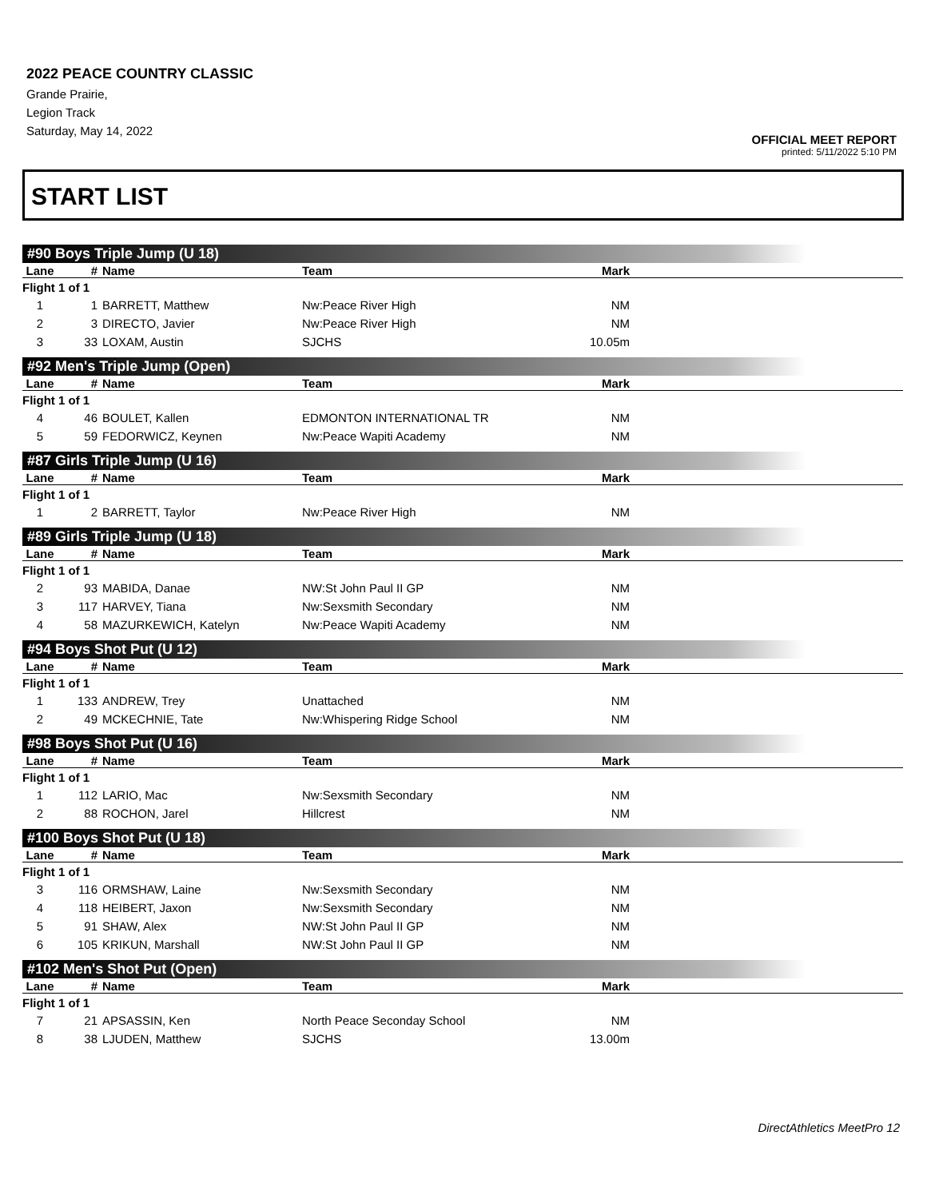2022 PEACE COUNTRY CLASSIC
Grande Prairie,
Legion Track
Saturday, May 14, 2022
OFFICIAL MEET REPORT
printed: 5/11/2022 5:10 PM
START LIST
#90 Boys Triple Jump (U 18)
| Lane | # | Name | Team | Mark | |
| --- | --- | --- | --- | --- | --- |
| Flight 1 of 1 | | | | | |
| 1 | 1 | BARRETT, Matthew | Nw:Peace River High | NM | |
| 2 | 3 | DIRECTO, Javier | Nw:Peace River High | NM | |
| 3 | 33 | LOXAM, Austin | SJCHS | 10.05m | |
#92 Men's Triple Jump (Open)
| Lane | # | Name | Team | Mark | |
| --- | --- | --- | --- | --- | --- |
| Flight 1 of 1 | | | | | |
| 4 | 46 | BOULET, Kallen | EDMONTON INTERNATIONAL TR | NM | |
| 5 | 59 | FEDORWICZ, Keynen | Nw:Peace Wapiti Academy | NM | |
#87 Girls Triple Jump (U 16)
| Lane | # | Name | Team | Mark | |
| --- | --- | --- | --- | --- | --- |
| Flight 1 of 1 | | | | | |
| 1 | 2 | BARRETT, Taylor | Nw:Peace River High | NM | |
#89 Girls Triple Jump (U 18)
| Lane | # | Name | Team | Mark | |
| --- | --- | --- | --- | --- | --- |
| Flight 1 of 1 | | | | | |
| 2 | 93 | MABIDA, Danae | NW:St John Paul II GP | NM | |
| 3 | 117 | HARVEY, Tiana | Nw:Sexsmith Secondary | NM | |
| 4 | 58 | MAZURKEWICH, Katelyn | Nw:Peace Wapiti Academy | NM | |
#94 Boys Shot Put (U 12)
| Lane | # | Name | Team | Mark | |
| --- | --- | --- | --- | --- | --- |
| Flight 1 of 1 | | | | | |
| 1 | 133 | ANDREW, Trey | Unattached | NM | |
| 2 | 49 | MCKECHNIE, Tate | Nw:Whispering Ridge School | NM | |
#98 Boys Shot Put (U 16)
| Lane | # | Name | Team | Mark | |
| --- | --- | --- | --- | --- | --- |
| Flight 1 of 1 | | | | | |
| 1 | 112 | LARIO, Mac | Nw:Sexsmith Secondary | NM | |
| 2 | 88 | ROCHON, Jarel | Hillcrest | NM | |
#100 Boys Shot Put (U 18)
| Lane | # | Name | Team | Mark | |
| --- | --- | --- | --- | --- | --- |
| Flight 1 of 1 | | | | | |
| 3 | 116 | ORMSHAW, Laine | Nw:Sexsmith Secondary | NM | |
| 4 | 118 | HEIBERT, Jaxon | Nw:Sexsmith Secondary | NM | |
| 5 | 91 | SHAW, Alex | NW:St John Paul II GP | NM | |
| 6 | 105 | KRIKUN, Marshall | NW:St John Paul II GP | NM | |
#102 Men's Shot Put (Open)
| Lane | # | Name | Team | Mark | |
| --- | --- | --- | --- | --- | --- |
| Flight 1 of 1 | | | | | |
| 7 | 21 | APSASSIN, Ken | North Peace Seconday School | NM | |
| 8 | 38 | LJUDEN, Matthew | SJCHS | 13.00m | |
DirectAthletics MeetPro 12